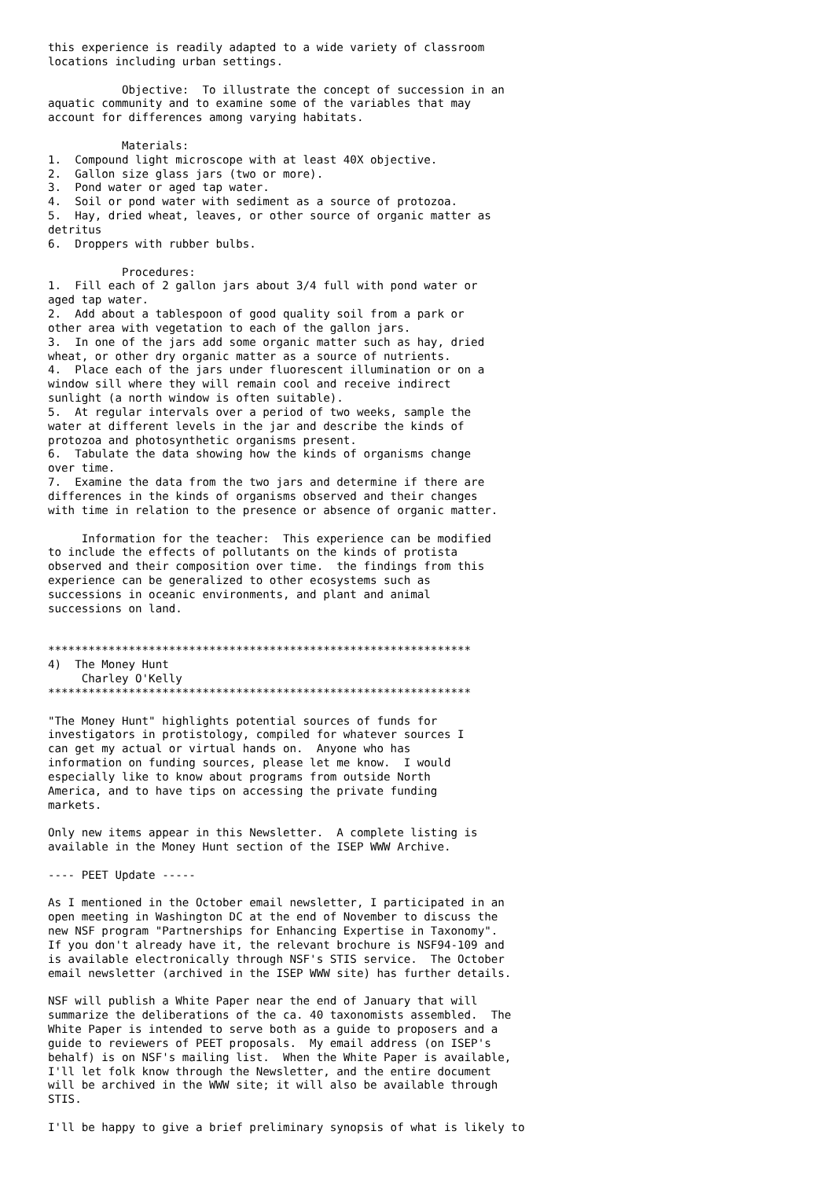this experience is readily adapted to a wide variety of classroom
locations including urban settings.

           Objective:  To illustrate the concept of succession in an
aquatic community and to examine some of the variables that may
account for differences among varying habitats.

           Materials:
1.  Compound light microscope with at least 40X objective.
2.  Gallon size glass jars (two or more).
3.  Pond water or aged tap water.
4.  Soil or pond water with sediment as a source of protozoa.
5.  Hay, dried wheat, leaves, or other source of organic matter as
detritus
6.  Droppers with rubber bulbs.

           Procedures:
1.  Fill each of 2 gallon jars about 3/4 full with pond water or
aged tap water.
2.  Add about a tablespoon of good quality soil from a park or
other area with vegetation to each of the gallon jars.
3.  In one of the jars add some organic matter such as hay, dried
wheat, or other dry organic matter as a source of nutrients.
4.  Place each of the jars under fluorescent illumination or on a
window sill where they will remain cool and receive indirect
sunlight (a north window is often suitable).
5.  At regular intervals over a period of two weeks, sample the
water at different levels in the jar and describe the kinds of
protozoa and photosynthetic organisms present.
6.  Tabulate the data showing how the kinds of organisms change
over time.
7.  Examine the data from the two jars and determine if there are
differences in the kinds of organisms observed and their changes
with time in relation to the presence or absence of organic matter.

     Information for the teacher:  This experience can be modified
to include the effects of pollutants on the kinds of protista
observed and their composition over time.  the findings from this
experience can be generalized to other ecosystems such as
successions in oceanic environments, and plant and animal
successions on land.


***************************************************************
4)  The Money Hunt
     Charley O'Kelly
***************************************************************

"The Money Hunt" highlights potential sources of funds for
investigators in protistology, compiled for whatever sources I
can get my actual or virtual hands on.  Anyone who has
information on funding sources, please let me know.  I would
especially like to know about programs from outside North
America, and to have tips on accessing the private funding
markets.

Only new items appear in this Newsletter.  A complete listing is
available in the Money Hunt section of the ISEP WWW Archive.

---- PEET Update -----

As I mentioned in the October email newsletter, I participated in an
open meeting in Washington DC at the end of November to discuss the
new NSF program "Partnerships for Enhancing Expertise in Taxonomy".
If you don't already have it, the relevant brochure is NSF94-109 and
is available electronically through NSF's STIS service.  The October
email newsletter (archived in the ISEP WWW site) has further details.

NSF will publish a White Paper near the end of January that will
summarize the deliberations of the ca. 40 taxonomists assembled.  The
White Paper is intended to serve both as a guide to proposers and a
guide to reviewers of PEET proposals.  My email address (on ISEP's
behalf) is on NSF's mailing list.  When the White Paper is available,
I'll let folk know through the Newsletter, and the entire document
will be archived in the WWW site; it will also be available through
STIS.

I'll be happy to give a brief preliminary synopsis of what is likely to